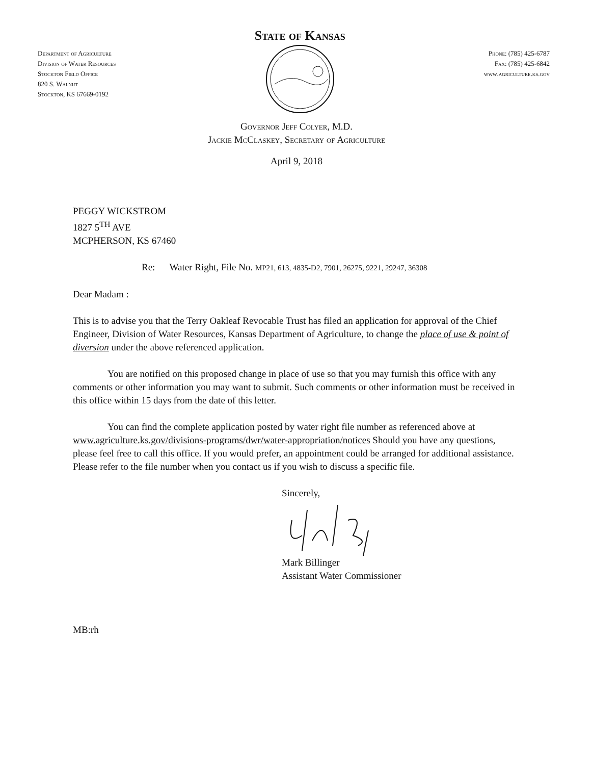Department of Agriculture
Division of Water Resources
Stockton Field Office
820 S. Walnut
Stockton, KS 67669-0192
State of Kansas
Phone: (785) 425-6787
Fax: (785) 425-6842
www.agriculture.ks.gov
Governor Jeff Colyer, M.D.
Jackie McClaskey, Secretary of Agriculture
April 9, 2018
PEGGY WICKSTROM
1827 5<sup>TH</sup> AVE
MCPHERSON, KS 67460
Re: Water Right, File No. MP21, 613, 4835-D2, 7901, 26275, 9221, 29247, 36308
Dear Madam :
This is to advise you that the Terry Oakleaf Revocable Trust has filed an application for approval of the Chief Engineer, Division of Water Resources, Kansas Department of Agriculture, to change the place of use & point of diversion under the above referenced application.
You are notified on this proposed change in place of use so that you may furnish this office with any comments or other information you may want to submit. Such comments or other information must be received in this office within 15 days from the date of this letter.
You can find the complete application posted by water right file number as referenced above at www.agriculture.ks.gov/divisions-programs/dwr/water-appropriation/notices Should you have any questions, please feel free to call this office. If you would prefer, an appointment could be arranged for additional assistance. Please refer to the file number when you contact us if you wish to discuss a specific file.
Sincerely,
Mark Billinger
Assistant Water Commissioner
MB:rh